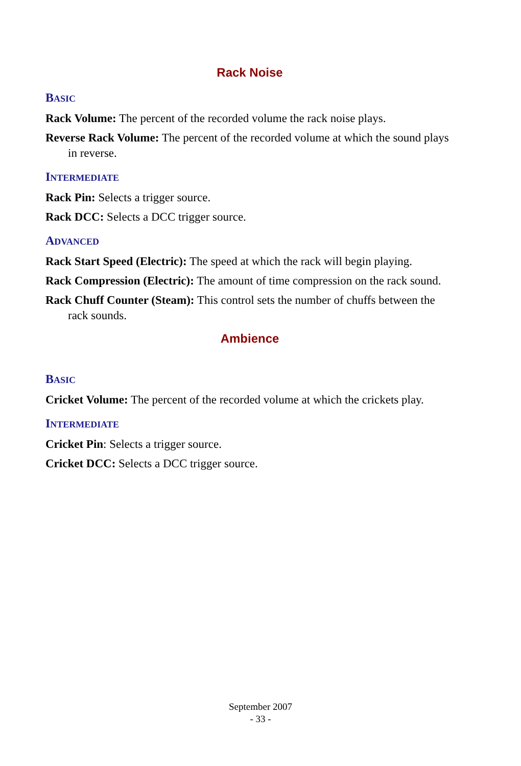Rack Noise
BASIC
Rack Volume: The percent of the recorded volume the rack noise plays.
Reverse Rack Volume: The percent of the recorded volume at which the sound plays in reverse.
INTERMEDIATE
Rack Pin: Selects a trigger source.
Rack DCC: Selects a DCC trigger source.
ADVANCED
Rack Start Speed (Electric): The speed at which the rack will begin playing.
Rack Compression (Electric): The amount of time compression on the rack sound.
Rack Chuff Counter (Steam): This control sets the number of chuffs between the rack sounds.
Ambience
BASIC
Cricket Volume: The percent of the recorded volume at which the crickets play.
INTERMEDIATE
Cricket Pin: Selects a trigger source.
Cricket DCC: Selects a DCC trigger source.
September 2007
- 33 -